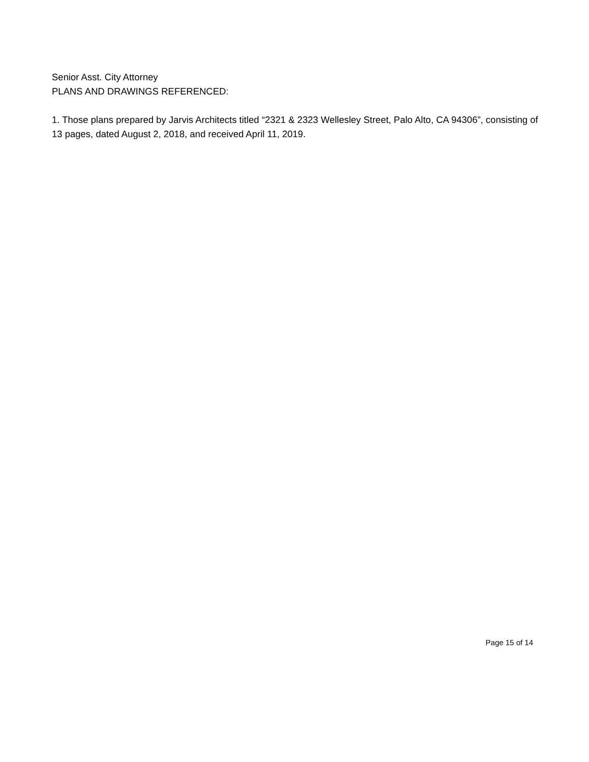Senior Asst. City Attorney
PLANS AND DRAWINGS REFERENCED:
1. Those plans prepared by Jarvis Architects titled “2321 & 2323 Wellesley Street, Palo Alto, CA 94306”, consisting of 13 pages, dated August 2, 2018, and received April 11, 2019.
Page 15 of 14